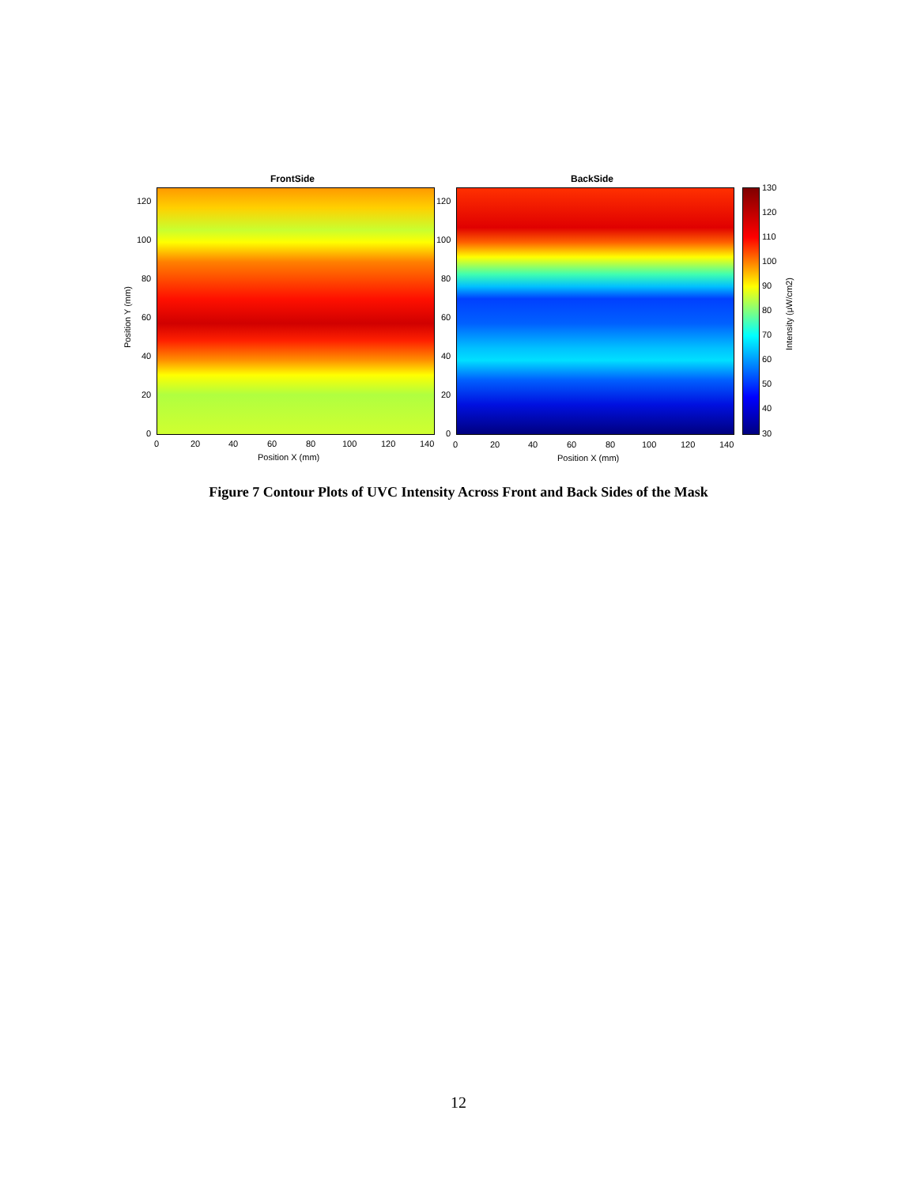FrontSide BackSide
120
100
80
60
40
20
0
120
100
80
60
40
20
0
Position Y (mm)
0 20 40 60 80 100 120 140
Position X (mm)
0 20 40 60 80 100 120 140
Position X (mm)
130
120
110
100
90
80
70
60
50
40
30
Intensity (μW/cm2)
Figure 7 Contour Plots of UVC Intensity Across Front and Back Sides of the Mask
12